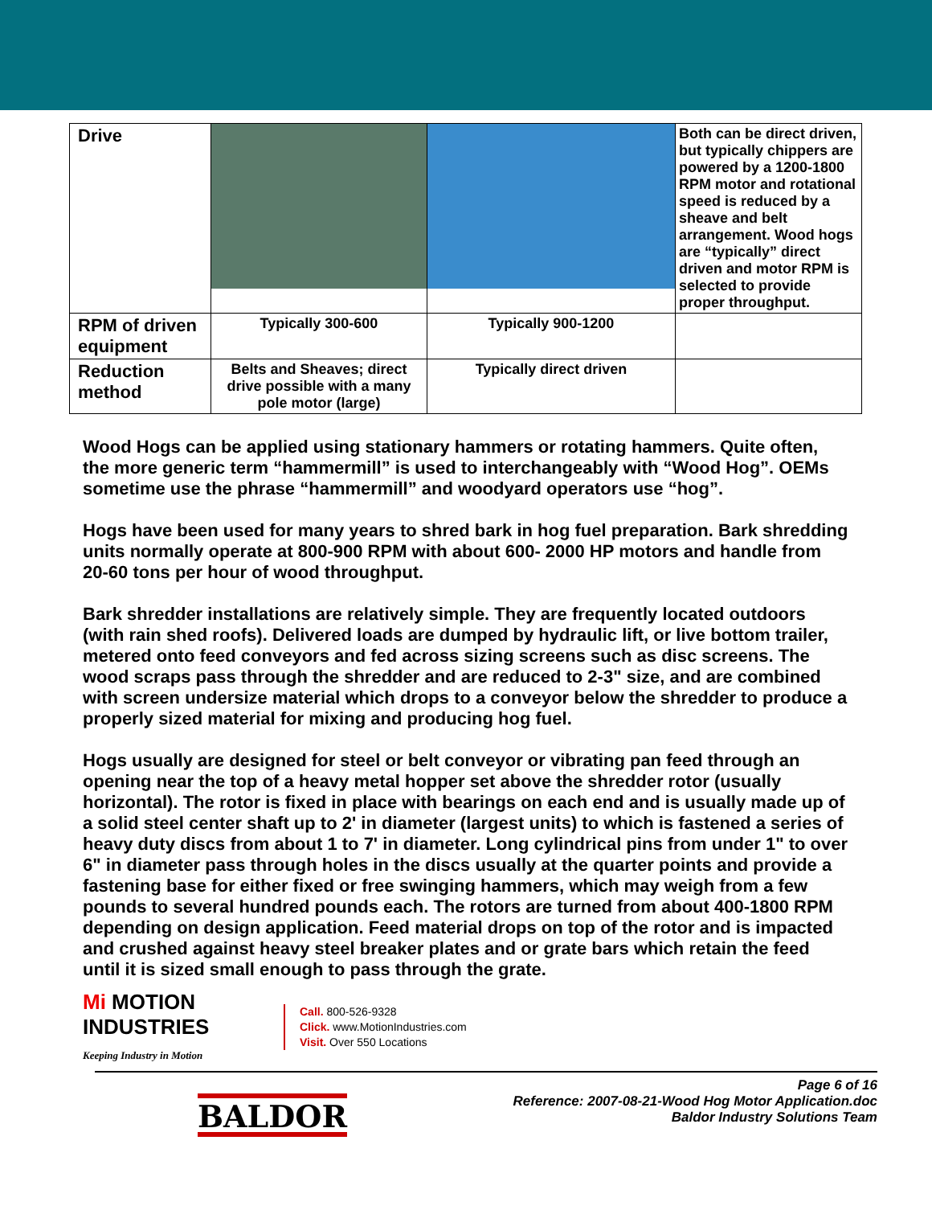| Drive | | | Both can be direct driven, but typically chippers are powered by a 1200-1800 RPM motor and rotational speed is reduced by a sheave and belt arrangement. Wood hogs are “typically” direct driven and motor RPM is selected to provide proper throughput. |
| RPM of driven equipment | Typically 300-600 | Typically 900-1200 | |
| Reduction method | Belts and Sheaves; direct drive possible with a many pole motor (large) | Typically direct driven | |
Wood Hogs can be applied using stationary hammers or rotating hammers. Quite often, the more generic term “hammermill” is used to interchangeably with “Wood Hog”. OEMs sometime use the phrase “hammermill” and woodyard operators use “hog”.
Hogs have been used for many years to shred bark in hog fuel preparation. Bark shredding units normally operate at 800-900 RPM with about 600- 2000 HP motors and handle from 20-60 tons per hour of wood throughput.
Bark shredder installations are relatively simple. They are frequently located outdoors (with rain shed roofs). Delivered loads are dumped by hydraulic lift, or live bottom trailer, metered onto feed conveyors and fed across sizing screens such as disc screens. The wood scraps pass through the shredder and are reduced to 2-3" size, and are combined with screen undersize material which drops to a conveyor below the shredder to produce a properly sized material for mixing and producing hog fuel.
Hogs usually are designed for steel or belt conveyor or vibrating pan feed through an opening near the top of a heavy metal hopper set above the shredder rotor (usually horizontal). The rotor is fixed in place with bearings on each end and is usually made up of a solid steel center shaft up to 2' in diameter (largest units) to which is fastened a series of heavy duty discs from about 1 to 7' in diameter. Long cylindrical pins from under 1" to over 6" in diameter pass through holes in the discs usually at the quarter points and provide a fastening base for either fixed or free swinging hammers, which may weigh from a few pounds to several hundred pounds each. The rotors are turned from about 400-1800 RPM depending on design application. Feed material drops on top of the rotor and is impacted and crushed against heavy steel breaker plates and or grate bars which retain the feed until it is sized small enough to pass through the grate.
Mi MOTION
INDUSTRIES
Keeping Industry in Motion
Call. 800-526-9328
Click. www.MotionIndustries.com
Visit. Over 550 Locations
BALDOR
Page 6 of 16
Reference: 2007-08-21-Wood Hog Motor Application.doc
Baldor Industry Solutions Team